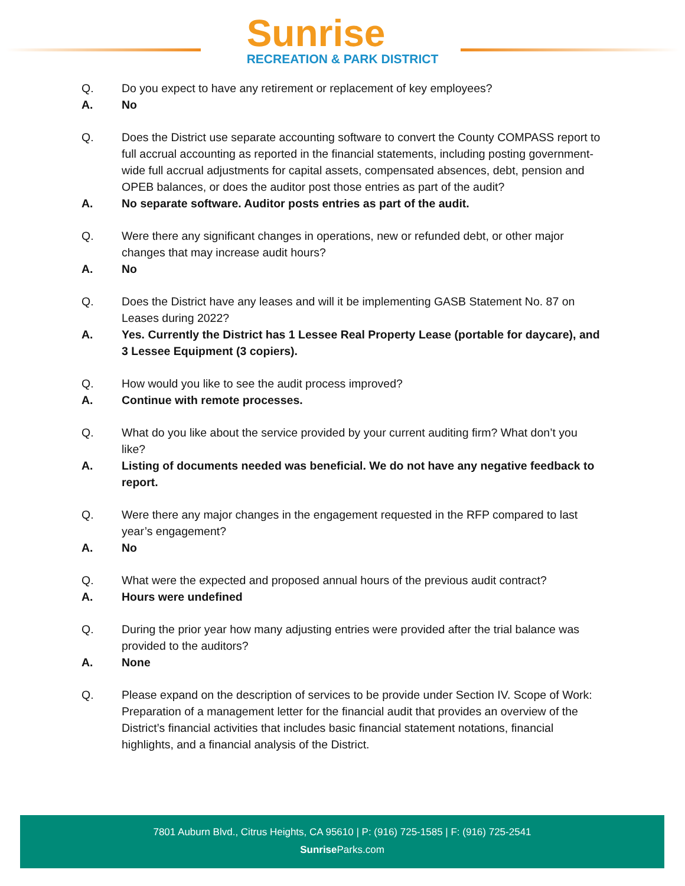Sunrise
RECREATION & PARK DISTRICT
Q. Do you expect to have any retirement or replacement of key employees?
A. No
Q. Does the District use separate accounting software to convert the County COMPASS report to full accrual accounting as reported in the financial statements, including posting government-wide full accrual adjustments for capital assets, compensated absences, debt, pension and OPEB balances, or does the auditor post those entries as part of the audit?
A. No separate software. Auditor posts entries as part of the audit.
Q. Were there any significant changes in operations, new or refunded debt, or other major changes that may increase audit hours?
A. No
Q. Does the District have any leases and will it be implementing GASB Statement No. 87 on Leases during 2022?
A. Yes. Currently the District has 1 Lessee Real Property Lease (portable for daycare), and 3 Lessee Equipment (3 copiers).
Q. How would you like to see the audit process improved?
A. Continue with remote processes.
Q. What do you like about the service provided by your current auditing firm? What don’t you like?
A. Listing of documents needed was beneficial. We do not have any negative feedback to report.
Q. Were there any major changes in the engagement requested in the RFP compared to last year’s engagement?
A. No
Q. What were the expected and proposed annual hours of the previous audit contract?
A. Hours were undefined
Q. During the prior year how many adjusting entries were provided after the trial balance was provided to the auditors?
A. None
Q. Please expand on the description of services to be provide under Section IV. Scope of Work:
Preparation of a management letter for the financial audit that provides an overview of the District’s financial activities that includes basic financial statement notations, financial highlights, and a financial analysis of the District.
7801 Auburn Blvd., Citrus Heights, CA 95610 | P: (916) 725-1585 | F: (916) 725-2541
Sunrise Parks.com